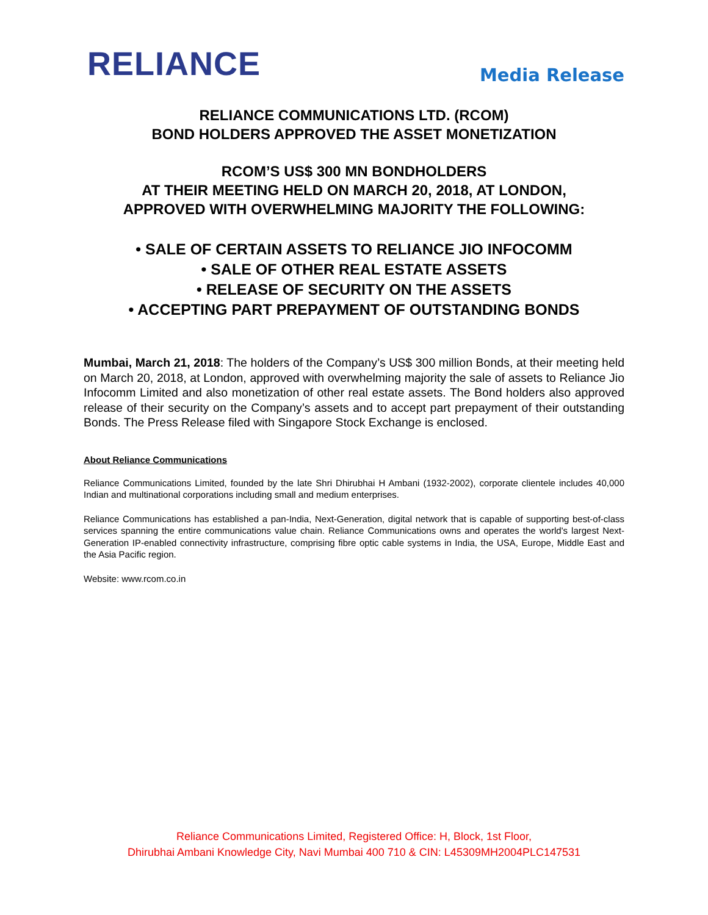RELIANCE
Media Release
RELIANCE COMMUNICATIONS LTD. (RCOM)
BOND HOLDERS APPROVED THE ASSET MONETIZATION
RCOM’S US$ 300 MN BONDHOLDERS
AT THEIR MEETING HELD ON MARCH 20, 2018, AT LONDON,
APPROVED WITH OVERWHELMING MAJORITY THE FOLLOWING:
• SALE OF CERTAIN ASSETS TO RELIANCE JIO INFOCOMM
• SALE OF OTHER REAL ESTATE ASSETS
• RELEASE OF SECURITY ON THE ASSETS
• ACCEPTING PART PREPAYMENT OF OUTSTANDING BONDS
Mumbai, March 21, 2018: The holders of the Company’s US$ 300 million Bonds, at their meeting held on March 20, 2018, at London, approved with overwhelming majority the sale of assets to Reliance Jio Infocomm Limited and also monetization of other real estate assets. The Bond holders also approved release of their security on the Company’s assets and to accept part prepayment of their outstanding Bonds. The Press Release filed with Singapore Stock Exchange is enclosed.
About Reliance Communications
Reliance Communications Limited, founded by the late Shri Dhirubhai H Ambani (1932-2002), corporate clientele includes 40,000 Indian and multinational corporations including small and medium enterprises.
Reliance Communications has established a pan-India, Next-Generation, digital network that is capable of supporting best-of-class services spanning the entire communications value chain. Reliance Communications owns and operates the world's largest Next-Generation IP-enabled connectivity infrastructure, comprising fibre optic cable systems in India, the USA, Europe, Middle East and the Asia Pacific region.
Website: www.rcom.co.in
Reliance Communications Limited, Registered Office: H, Block, 1st Floor,
Dhirubhai Ambani Knowledge City, Navi Mumbai 400 710 & CIN: L45309MH2004PLC147531